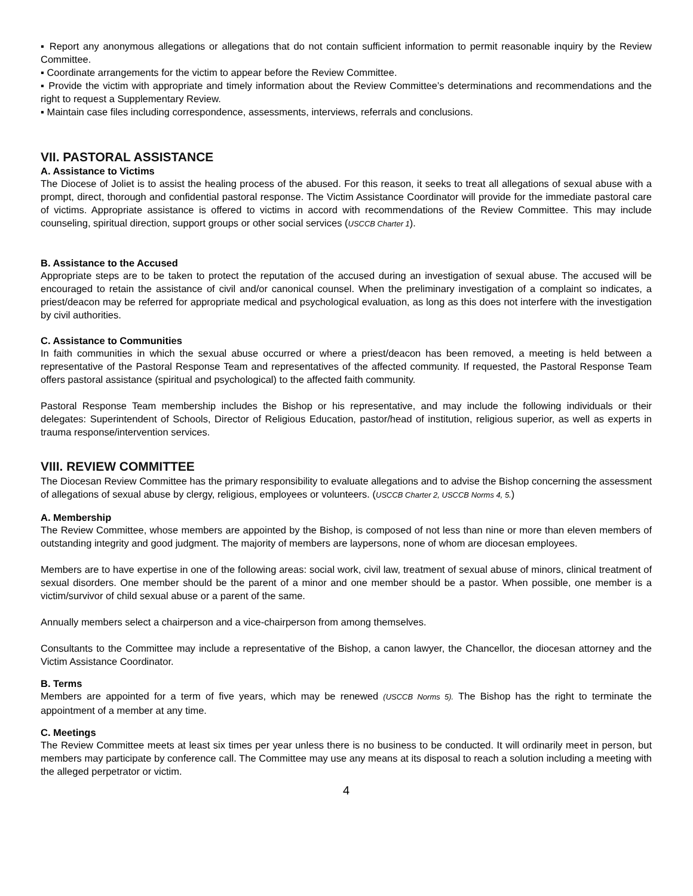▪ Report any anonymous allegations or allegations that do not contain sufficient information to permit reasonable inquiry by the Review Committee.
▪ Coordinate arrangements for the victim to appear before the Review Committee.
▪ Provide the victim with appropriate and timely information about the Review Committee’s determinations and recommendations and the right to request a Supplementary Review.
▪ Maintain case files including correspondence, assessments, interviews, referrals and conclusions.
VII. PASTORAL ASSISTANCE
A. Assistance to Victims
The Diocese of Joliet is to assist the healing process of the abused. For this reason, it seeks to treat all allegations of sexual abuse with a prompt, direct, thorough and confidential pastoral response. The Victim Assistance Coordinator will provide for the immediate pastoral care of victims. Appropriate assistance is offered to victims in accord with recommendations of the Review Committee. This may include counseling, spiritual direction, support groups or other social services (USCCB Charter 1).
B. Assistance to the Accused
Appropriate steps are to be taken to protect the reputation of the accused during an investigation of sexual abuse. The accused will be encouraged to retain the assistance of civil and/or canonical counsel. When the preliminary investigation of a complaint so indicates, a priest/deacon may be referred for appropriate medical and psychological evaluation, as long as this does not interfere with the investigation by civil authorities.
C. Assistance to Communities
In faith communities in which the sexual abuse occurred or where a priest/deacon has been removed, a meeting is held between a representative of the Pastoral Response Team and representatives of the affected community. If requested, the Pastoral Response Team offers pastoral assistance (spiritual and psychological) to the affected faith community.
Pastoral Response Team membership includes the Bishop or his representative, and may include the following individuals or their delegates: Superintendent of Schools, Director of Religious Education, pastor/head of institution, religious superior, as well as experts in trauma response/intervention services.
VIII. REVIEW COMMITTEE
The Diocesan Review Committee has the primary responsibility to evaluate allegations and to advise the Bishop concerning the assessment of allegations of sexual abuse by clergy, religious, employees or volunteers. (USCCB Charter 2, USCCB Norms 4, 5.)
A. Membership
The Review Committee, whose members are appointed by the Bishop, is composed of not less than nine or more than eleven members of outstanding integrity and good judgment. The majority of members are laypersons, none of whom are diocesan employees.
Members are to have expertise in one of the following areas: social work, civil law, treatment of sexual abuse of minors, clinical treatment of sexual disorders. One member should be the parent of a minor and one member should be a pastor. When possible, one member is a victim/survivor of child sexual abuse or a parent of the same.
Annually members select a chairperson and a vice-chairperson from among themselves.
Consultants to the Committee may include a representative of the Bishop, a canon lawyer, the Chancellor, the diocesan attorney and the Victim Assistance Coordinator.
B. Terms
Members are appointed for a term of five years, which may be renewed (USCCB Norms 5). The Bishop has the right to terminate the appointment of a member at any time.
C. Meetings
The Review Committee meets at least six times per year unless there is no business to be conducted. It will ordinarily meet in person, but members may participate by conference call. The Committee may use any means at its disposal to reach a solution including a meeting with the alleged perpetrator or victim.
4